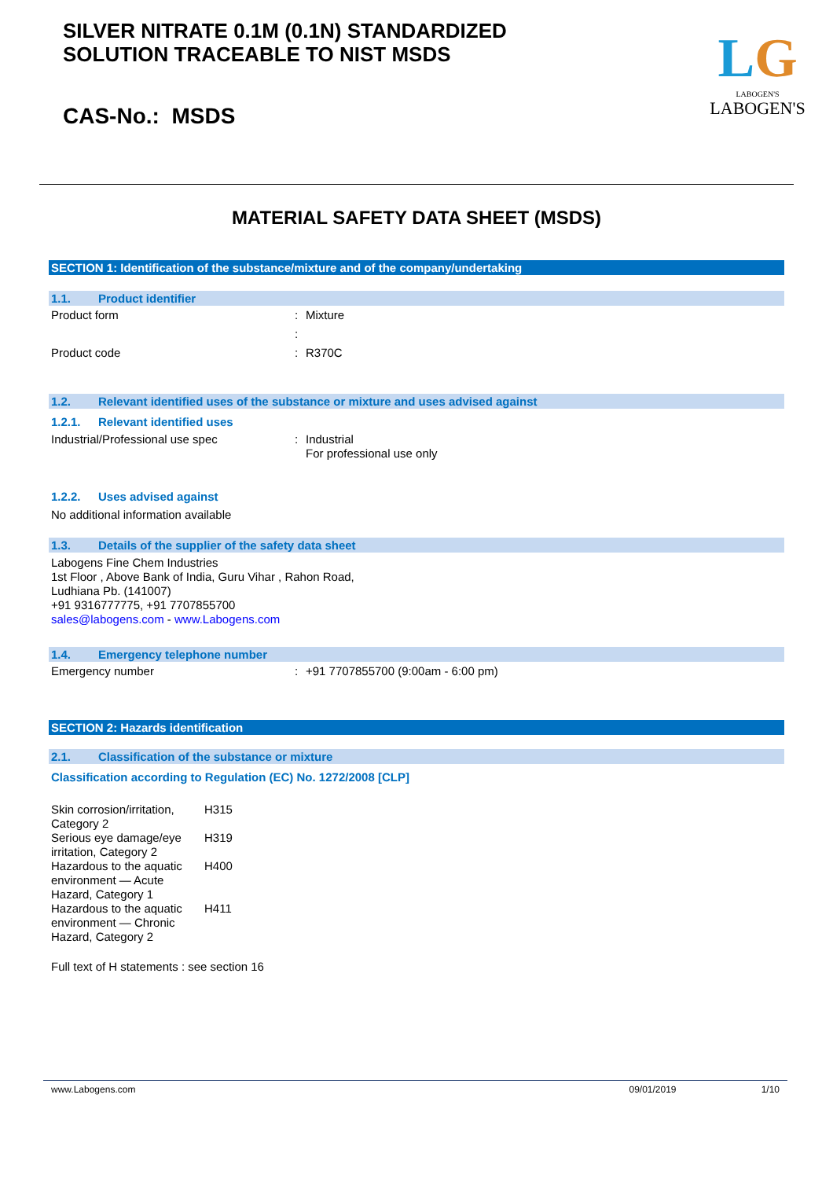SILVER NITRATE 0.1M (0.1N) STANDARDIZED
SOLUTION TRACEABLE TO NIST MSDS
CAS-No.: MSDS
LG
LABOGEN'S
LABOGEN'S
MATERIAL SAFETY DATA SHEET (MSDS)
SECTION 1: Identification of the substance/mixture and of the company/undertaking
1.1. Product identifier
Product form: Mixture
:
Product code: R370C
1.2. Relevant identified uses of the substance or mixture and uses advised against
1.2.1. Relevant identified uses
Industrial/Professional use spec: Industrial
For professional use only
1.2.2. Uses advised against
No additional information available
1.3. Details of the supplier of the safety data sheet
Labogens Fine Chem Industries
1st Floor , Above Bank of India, Guru Vihar , Rahon Road,
Ludhiana Pb. (141007)
+91 9316777775, +91 7707855700
sales@labogens.com - www.Labogens.com
1.4. Emergency telephone number
Emergency number: +91 7707855700 (9:00am - 6:00 pm)
SECTION 2: Hazards identification
2.1. Classification of the substance or mixture
Classification according to Regulation (EC) No. 1272/2008 [CLP]
Skin corrosion/irritation, Category 2 H315
Serious eye damage/eye irritation, Category 2 H319
Hazardous to the aquatic environment — Acute Hazard, Category 1 H400
Hazardous to the aquatic environment — Chronic Hazard, Category 2 H411
Full text of H statements : see section 16
www.Labogens.com 09/01/2019 1/10